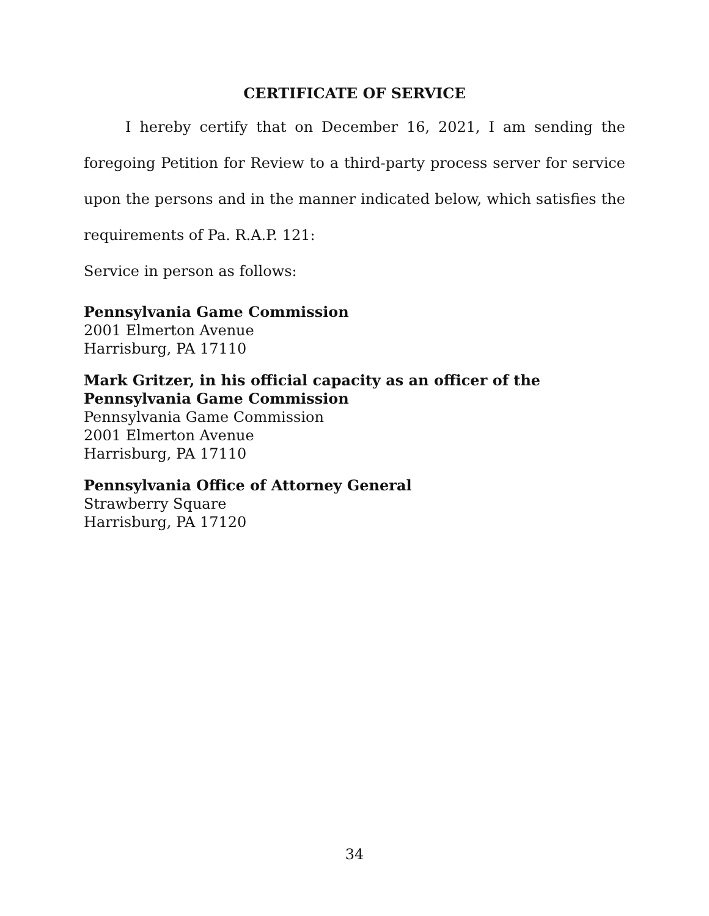CERTIFICATE OF SERVICE
I hereby certify that on December 16, 2021, I am sending the foregoing Petition for Review to a third-party process server for service upon the persons and in the manner indicated below, which satisfies the requirements of Pa. R.A.P. 121:
Service in person as follows:
Pennsylvania Game Commission
2001 Elmerton Avenue
Harrisburg, PA 17110
Mark Gritzer, in his official capacity as an officer of the Pennsylvania Game Commission
Pennsylvania Game Commission
2001 Elmerton Avenue
Harrisburg, PA 17110
Pennsylvania Office of Attorney General
Strawberry Square
Harrisburg, PA 17120
34